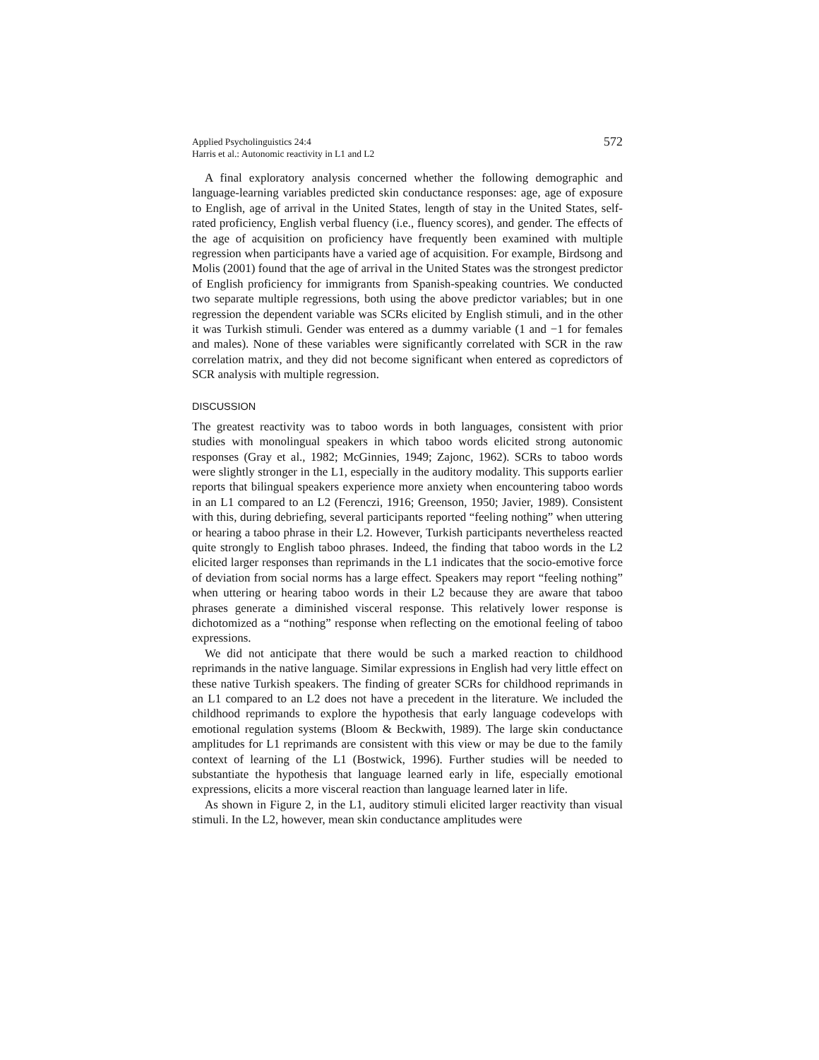Applied Psycholinguistics 24:4
Harris et al.: Autonomic reactivity in L1 and L2
572
A final exploratory analysis concerned whether the following demographic and language-learning variables predicted skin conductance responses: age, age of exposure to English, age of arrival in the United States, length of stay in the United States, self-rated proficiency, English verbal fluency (i.e., fluency scores), and gender. The effects of the age of acquisition on proficiency have frequently been examined with multiple regression when participants have a varied age of acquisition. For example, Birdsong and Molis (2001) found that the age of arrival in the United States was the strongest predictor of English proficiency for immigrants from Spanish-speaking countries. We conducted two separate multiple regressions, both using the above predictor variables; but in one regression the dependent variable was SCRs elicited by English stimuli, and in the other it was Turkish stimuli. Gender was entered as a dummy variable (1 and −1 for females and males). None of these variables were significantly correlated with SCR in the raw correlation matrix, and they did not become significant when entered as copredictors of SCR analysis with multiple regression.
DISCUSSION
The greatest reactivity was to taboo words in both languages, consistent with prior studies with monolingual speakers in which taboo words elicited strong autonomic responses (Gray et al., 1982; McGinnies, 1949; Zajonc, 1962). SCRs to taboo words were slightly stronger in the L1, especially in the auditory modality. This supports earlier reports that bilingual speakers experience more anxiety when encountering taboo words in an L1 compared to an L2 (Ferenczi, 1916; Greenson, 1950; Javier, 1989). Consistent with this, during debriefing, several participants reported “feeling nothing” when uttering or hearing a taboo phrase in their L2. However, Turkish participants nevertheless reacted quite strongly to English taboo phrases. Indeed, the finding that taboo words in the L2 elicited larger responses than reprimands in the L1 indicates that the socio-emotive force of deviation from social norms has a large effect. Speakers may report “feeling nothing” when uttering or hearing taboo words in their L2 because they are aware that taboo phrases generate a diminished visceral response. This relatively lower response is dichotomized as a “nothing” response when reflecting on the emotional feeling of taboo expressions.
We did not anticipate that there would be such a marked reaction to childhood reprimands in the native language. Similar expressions in English had very little effect on these native Turkish speakers. The finding of greater SCRs for childhood reprimands in an L1 compared to an L2 does not have a precedent in the literature. We included the childhood reprimands to explore the hypothesis that early language codevelops with emotional regulation systems (Bloom & Beckwith, 1989). The large skin conductance amplitudes for L1 reprimands are consistent with this view or may be due to the family context of learning of the L1 (Bostwick, 1996). Further studies will be needed to substantiate the hypothesis that language learned early in life, especially emotional expressions, elicits a more visceral reaction than language learned later in life.
As shown in Figure 2, in the L1, auditory stimuli elicited larger reactivity than visual stimuli. In the L2, however, mean skin conductance amplitudes were